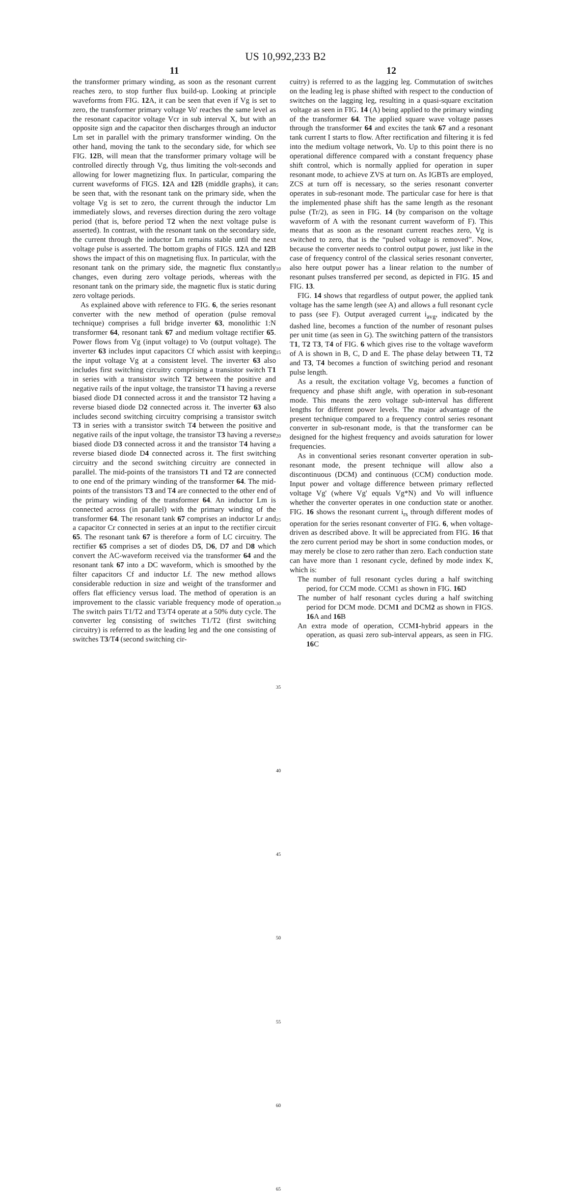US 10,992,233 B2
11
the transformer primary winding, as soon as the resonant current reaches zero, to stop further flux build-up. Looking at principle waveforms from FIG. 12 A, it can be seen that even if Vg is set to zero, the transformer primary voltage Vo' reaches the same level as the resonant capacitor voltage Vcr in sub interval X, but with an opposite sign and the capacitor then discharges through an inductor Lm set in parallel with the primary transformer winding. On the other hand, moving the tank to the secondary side, for which see FIG. 12 B, will mean that the transformer primary voltage will be controlled directly through Vg, thus limiting the volt-seconds and allowing for lower magnetizing flux. In particular, comparing the current waveforms of FIGS. 12 A and 12 B (middle graphs), it can be seen that, with the resonant tank on the primary side, when the voltage Vg is set to zero, the current through the inductor Lm immediately slows, and reverses direction during the zero voltage period (that is, before period T2 when the next voltage pulse is asserted). In contrast, with the resonant tank on the secondary side, the current through the inductor Lm remains stable until the next voltage pulse is asserted. The bottom graphs of FIGS. 12 A and 12 B shows the impact of this on magnetising flux. In particular, with the resonant tank on the primary side, the magnetic flux constantly changes, even during zero voltage periods, whereas with the resonant tank on the primary side, the magnetic flux is static during zero voltage periods.
As explained above with reference to FIG. 6, the series resonant converter with the new method of operation (pulse removal technique) comprises a full bridge inverter 63, monolithic 1:N transformer 64, resonant tank 67 and medium voltage rectifier 65. Power flows from Vg (input voltage) to Vo (output voltage). The inverter 63 includes input capacitors Cf which assist with keeping the input voltage Vg at a consistent level. The inverter 63 also includes first switching circuitry comprising a transistor switch T1 in series with a transistor switch T2 between the positive and negative rails of the input voltage, the transistor T1 having a reverse biased diode D1 connected across it and the transistor T2 having a reverse biased diode D2 connected across it. The inverter 63 also includes second switching circuitry comprising a transistor switch T3 in series with a transistor switch T4 between the positive and negative rails of the input voltage, the transistor T3 having a reverse biased diode D3 connected across it and the transistor T4 having a reverse biased diode D4 connected across it. The first switching circuitry and the second switching circuitry are connected in parallel. The mid-points of the transistors T1 and T2 are connected to one end of the primary winding of the transformer 64. The mid-points of the transistors T3 and T4 are connected to the other end of the primary winding of the transformer 64. An inductor Lm is connected across (in parallel) with the primary winding of the transformer 64. The resonant tank 67 comprises an inductor Lr and a capacitor Cr connected in series at an input to the rectifier circuit 65. The resonant tank 67 is therefore a form of LC circuitry. The rectifier 65 comprises a set of diodes D5, D6, D7 and D8 which convert the AC-waveform received via the transformer 64 and the resonant tank 67 into a DC waveform, which is smoothed by the filter capacitors Cf and inductor Lf. The new method allows considerable reduction in size and weight of the transformer and offers flat efficiency versus load. The method of operation is an improvement to the classic variable frequency mode of operation. The switch pairs T1/T2 and T3/T4 operate at a 50% duty cycle. The converter leg consisting of switches T1/T2 (first switching circuitry) is referred to as the leading leg and the one consisting of switches T3/T4 (second switching cir-
5
10
15
20
25
30
35
40
45
50
55
60
65
12
cuitry) is referred to as the lagging leg. Commutation of switches on the leading leg is phase shifted with respect to the conduction of switches on the lagging leg, resulting in a quasi-square excitation voltage as seen in FIG. 14 (A) being applied to the primary winding of the transformer 64. The applied square wave voltage passes through the transformer 64 and excites the tank 67 and a resonant tank current I starts to flow. After rectification and filtering it is fed into the medium voltage network, Vo. Up to this point there is no operational difference compared with a constant frequency phase shift control, which is normally applied for operation in super resonant mode, to achieve ZVS at turn on. As IGBTs are employed, ZCS at turn off is necessary, so the series resonant converter operates in sub-resonant mode. The particular case for here is that the implemented phase shift has the same length as the resonant pulse (Tr/2), as seen in FIG. 14 (by comparison on the voltage waveform of A with the resonant current waveform of F). This means that as soon as the resonant current reaches zero, Vg is switched to zero, that is the “pulsed voltage is removed”. Now, because the converter needs to control output power, just like in the case of frequency control of the classical series resonant converter, also here output power has a linear relation to the number of resonant pulses transferred per second, as depicted in FIG. 15 and FIG. 13.
FIG. 14 shows that regardless of output power, the applied tank voltage has the same length (see A) and allows a full resonant cycle to pass (see F). Output averaged current i<sub>avg</sub>, indicated by the dashed line, becomes a function of the number of resonant pulses per unit time (as seen in G). The switching pattern of the transistors T1, T2 T3, T4 of FIG. 6 which gives rise to the voltage waveform of A is shown in B, C, D and E. The phase delay between T1, T2 and T3, T4 becomes a function of switching period and resonant pulse length.
As a result, the excitation voltage Vg, becomes a function of frequency and phase shift angle, with operation in sub-resonant mode. This means the zero voltage sub-interval has different lengths for different power levels. The major advantage of the present technique compared to a frequency control series resonant converter in sub-resonant mode, is that the transformer can be designed for the highest frequency and avoids saturation for lower frequencies.
As in conventional series resonant converter operation in sub-resonant mode, the present technique will allow also a discontinuous (DCM) and continuous (CCM) conduction mode. Input power and voltage difference between primary reflected voltage Vg' (where Vg' equals Vg*N) and Vo will influence whether the converter operates in one conduction state or another. FIG. 16 shows the resonant current i<sub>rs</sub> through different modes of operation for the series resonant converter of FIG. 6, when voltage-driven as described above. It will be appreciated from FIG. 16 that the zero current period may be short in some conduction modes, or may merely be close to zero rather than zero. Each conduction state can have more than 1 resonant cycle, defined by mode index K, which is:
The number of full resonant cycles during a half switching period, for CCM mode. CCM1 as shown in FIG. 16 D
The number of half resonant cycles during a half switching period for DCM mode. DCM1 and DCM2 as shown in FIGS. 16 A and 16 B
An extra mode of operation, CCM1-hybrid appears in the operation, as quasi zero sub-interval appears, as seen in FIG. 16 C